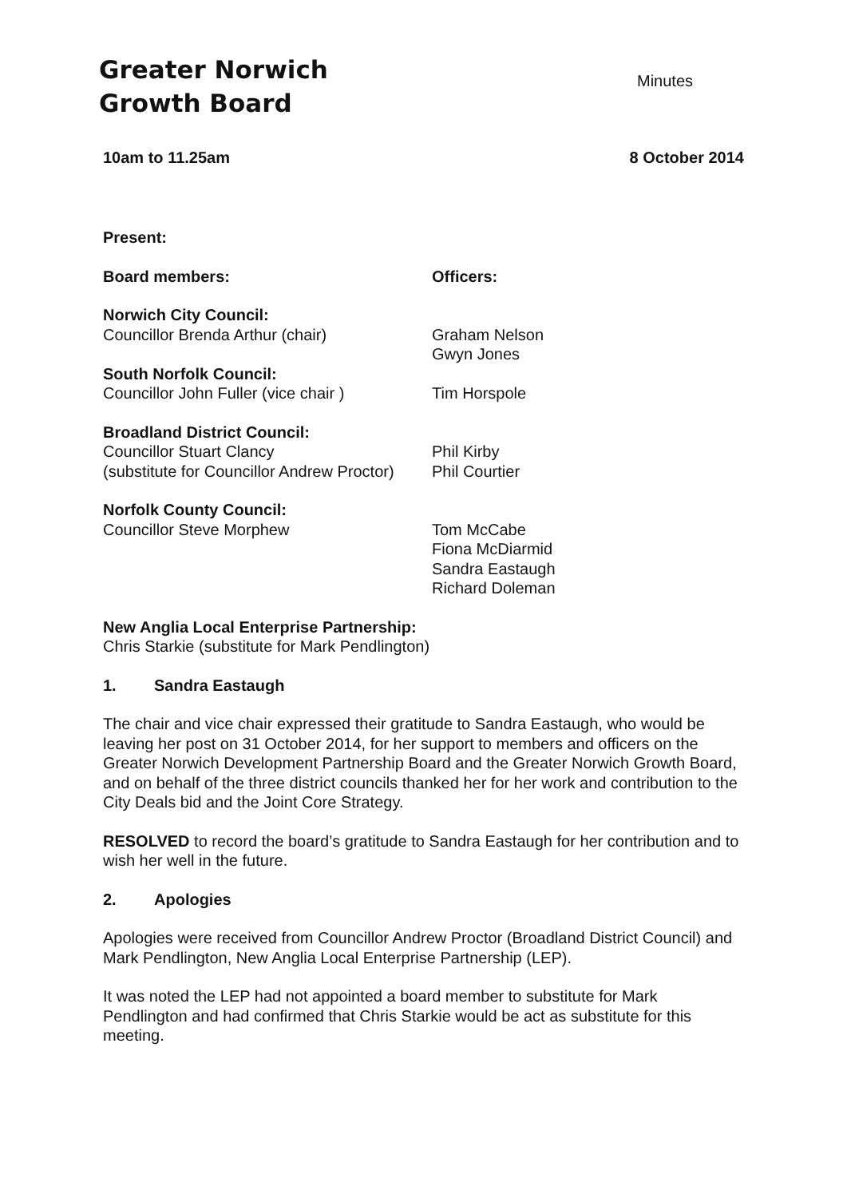Greater Norwich
Growth Board
Minutes
10am to 11.25am 8 October 2014
Present:
Board members: Officers:
Norwich City Council:
Councillor Brenda Arthur (chair)
Graham Nelson
Gwyn Jones
South Norfolk Council:
Councillor John Fuller (vice chair )
Tim Horspole
Broadland District Council:
Councillor Stuart Clancy
(substitute for Councillor Andrew Proctor)
Phil Kirby
Phil Courtier
Norfolk County Council:
Councillor Steve Morphew
Tom McCabe
Fiona McDiarmid
Sandra Eastaugh
Richard Doleman
New Anglia Local Enterprise Partnership:
Chris Starkie (substitute for Mark Pendlington)
1. Sandra Eastaugh
The chair and vice chair expressed their gratitude to Sandra Eastaugh, who would be leaving her post on 31 October 2014, for her support to members and officers on the Greater Norwich Development Partnership Board and the Greater Norwich Growth Board, and on behalf of the three district councils thanked her for her work and contribution to the City Deals bid and the Joint Core Strategy.
RESOLVED to record the board’s gratitude to Sandra Eastaugh for her contribution and to wish her well in the future.
2. Apologies
Apologies were received from Councillor Andrew Proctor (Broadland District Council) and Mark Pendlington, New Anglia Local Enterprise Partnership (LEP).
It was noted the LEP had not appointed a board member to substitute for Mark Pendlington and had confirmed that Chris Starkie would be act as substitute for this meeting.